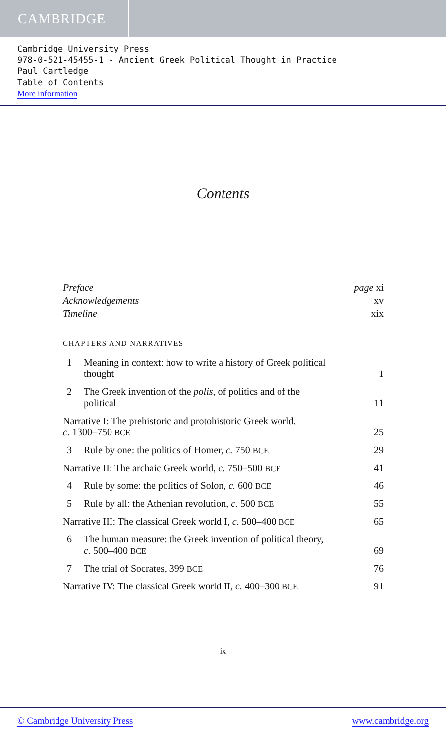CAMBRIDGE
Cambridge University Press
978-0-521-45455-1 - Ancient Greek Political Thought in Practice
Paul Cartledge
Table of Contents
More information
Contents
Preface page xi
Acknowledgements xv
Timeline xix
CHAPTERS AND NARRATIVES
1 Meaning in context: how to write a history of Greek political
thought 1
2 The Greek invention of the polis, of politics and of the
political 11
Narrative I: The prehistoric and protohistoric Greek world,
c. 1300–750 BCE 25
3 Rule by one: the politics of Homer, c. 750 BCE 29
Narrative II: The archaic Greek world, c. 750–500 BCE 41
4 Rule by some: the politics of Solon, c. 600 BCE 46
5 Rule by all: the Athenian revolution, c. 500 BCE 55
Narrative III: The classical Greek world I, c. 500–400 BCE 65
6 The human measure: the Greek invention of political theory,
c. 500–400 BCE 69
7 The trial of Socrates, 399 BCE 76
Narrative IV: The classical Greek world II, c. 400–300 BCE 91
ix
© Cambridge University Press www.cambridge.org